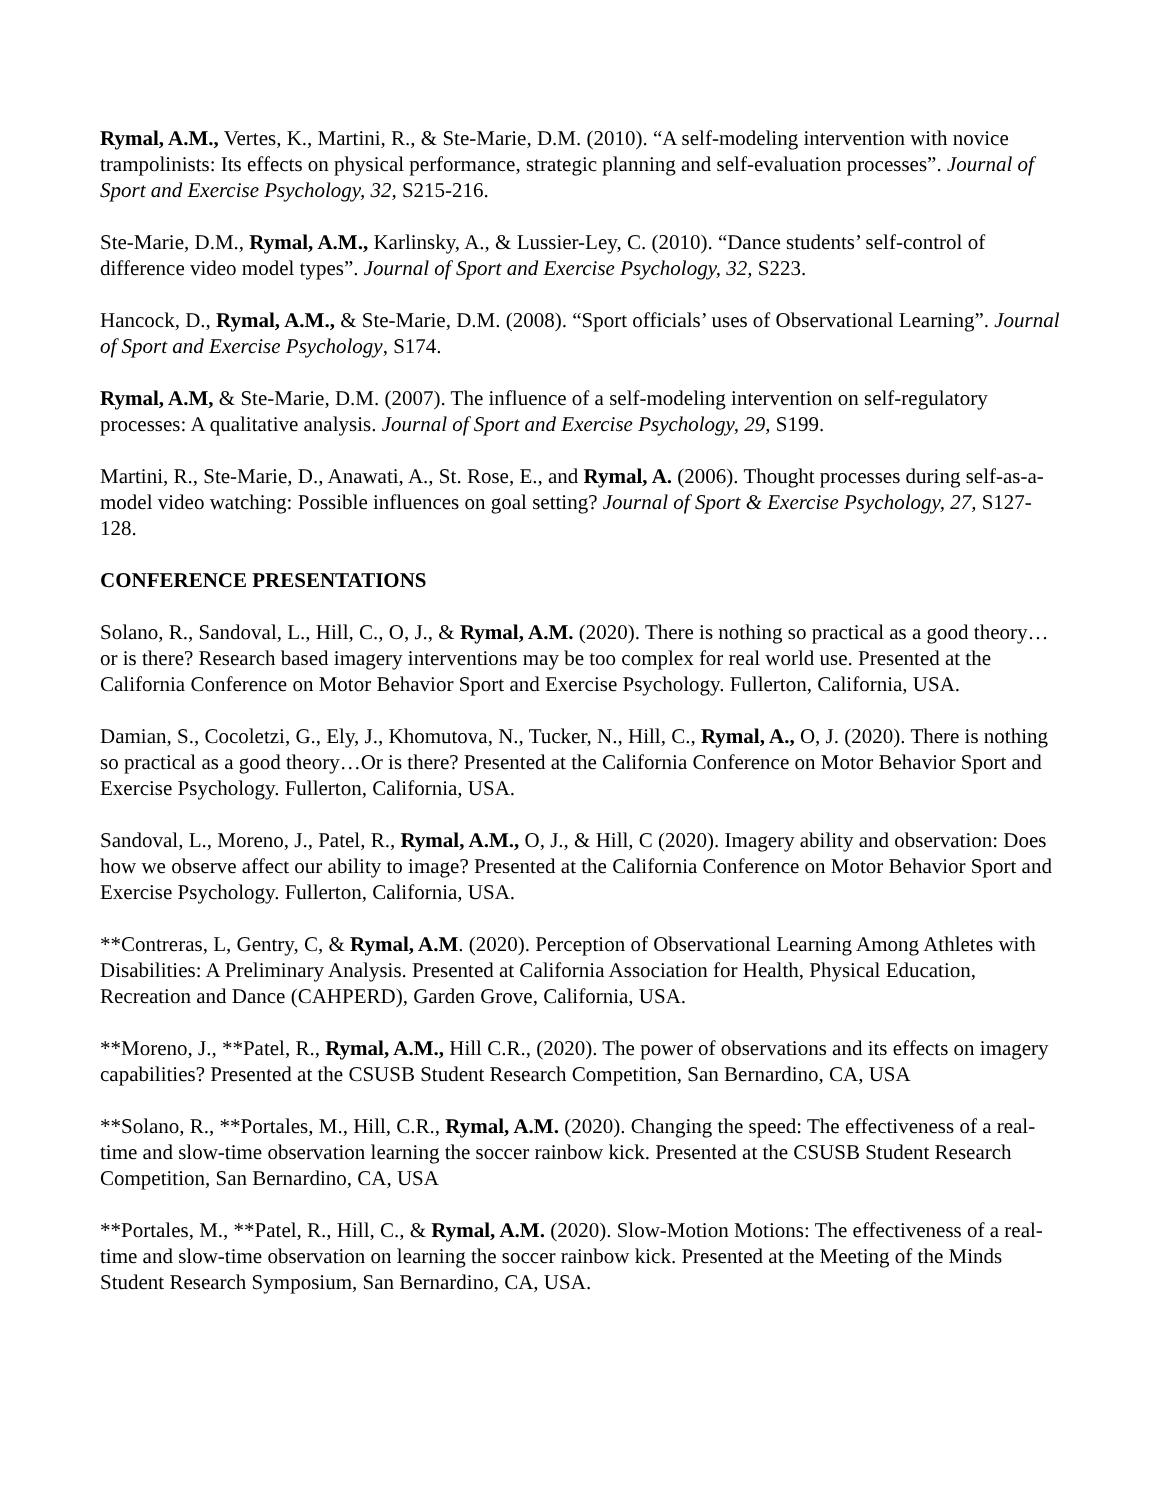Rymal, A.M., Vertes, K., Martini, R., & Ste-Marie, D.M. (2010). “A self-modeling intervention with novice trampolinists: Its effects on physical performance, strategic planning and self-evaluation processes”. Journal of Sport and Exercise Psychology, 32, S215-216.
Ste-Marie, D.M., Rymal, A.M., Karlinsky, A., & Lussier-Ley, C. (2010). “Dance students’ self-control of difference video model types”. Journal of Sport and Exercise Psychology, 32, S223.
Hancock, D., Rymal, A.M., & Ste-Marie, D.M. (2008). “Sport officials’ uses of Observational Learning”. Journal of Sport and Exercise Psychology, S174.
Rymal, A.M, & Ste-Marie, D.M. (2007). The influence of a self-modeling intervention on self-regulatory processes: A qualitative analysis. Journal of Sport and Exercise Psychology, 29, S199.
Martini, R., Ste-Marie, D., Anawati, A., St. Rose, E., and Rymal, A. (2006). Thought processes during self-as-a-model video watching: Possible influences on goal setting? Journal of Sport & Exercise Psychology, 27, S127-128.
CONFERENCE PRESENTATIONS
Solano, R., Sandoval, L., Hill, C., O, J., & Rymal, A.M. (2020). There is nothing so practical as a good theory…or is there? Research based imagery interventions may be too complex for real world use. Presented at the California Conference on Motor Behavior Sport and Exercise Psychology. Fullerton, California, USA.
Damian, S., Cocoletzi, G., Ely, J., Khomutova, N., Tucker, N., Hill, C., Rymal, A., O, J. (2020). There is nothing so practical as a good theory…Or is there? Presented at the California Conference on Motor Behavior Sport and Exercise Psychology. Fullerton, California, USA.
Sandoval, L., Moreno, J., Patel, R., Rymal, A.M., O, J., & Hill, C (2020). Imagery ability and observation: Does how we observe affect our ability to image? Presented at the California Conference on Motor Behavior Sport and Exercise Psychology. Fullerton, California, USA.
**Contreras, L, Gentry, C, & Rymal, A.M. (2020). Perception of Observational Learning Among Athletes with Disabilities: A Preliminary Analysis. Presented at California Association for Health, Physical Education, Recreation and Dance (CAHPERD), Garden Grove, California, USA.
**Moreno, J., **Patel, R., Rymal, A.M., Hill C.R., (2020). The power of observations and its effects on imagery capabilities? Presented at the CSUSB Student Research Competition, San Bernardino, CA, USA
**Solano, R., **Portales, M., Hill, C.R., Rymal, A.M. (2020). Changing the speed: The effectiveness of a real-time and slow-time observation learning the soccer rainbow kick. Presented at the CSUSB Student Research Competition, San Bernardino, CA, USA
**Portales, M., **Patel, R., Hill, C., & Rymal, A.M. (2020). Slow-Motion Motions: The effectiveness of a real-time and slow-time observation on learning the soccer rainbow kick. Presented at the Meeting of the Minds Student Research Symposium, San Bernardino, CA, USA.